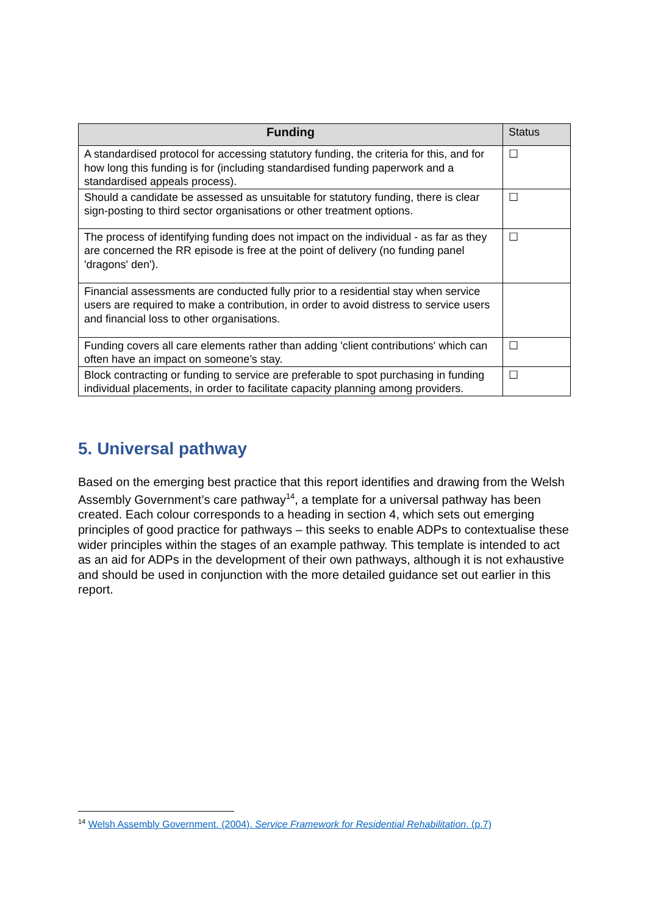| Funding | Status |
| --- | --- |
| A standardised protocol for accessing statutory funding, the criteria for this, and for how long this funding is for (including standardised funding paperwork and a standardised appeals process). | ☐ |
| Should a candidate be assessed as unsuitable for statutory funding, there is clear sign-posting to third sector organisations or other treatment options. | ☐ |
| The process of identifying funding does not impact on the individual - as far as they are concerned the RR episode is free at the point of delivery (no funding panel 'dragons' den'). | ☐ |
| Financial assessments are conducted fully prior to a residential stay when service users are required to make a contribution, in order to avoid distress to service users and financial loss to other organisations. | |
| Funding covers all care elements rather than adding 'client contributions' which can often have an impact on someone’s stay. | ☐ |
| Block contracting or funding to service are preferable to spot purchasing in funding individual placements, in order to facilitate capacity planning among providers. | ☐ |
5. Universal pathway
Based on the emerging best practice that this report identifies and drawing from the Welsh Assembly Government’s care pathway<sup>14</sup>, a template for a universal pathway has been created. Each colour corresponds to a heading in section 4, which sets out emerging principles of good practice for pathways – this seeks to enable ADPs to contextualise these wider principles within the stages of an example pathway. This template is intended to act as an aid for ADPs in the development of their own pathways, although it is not exhaustive and should be used in conjunction with the more detailed guidance set out earlier in this report.
<sup>14</sup> Welsh Assembly Government. (2004). Service Framework for Residential Rehabilitation. (p.7)